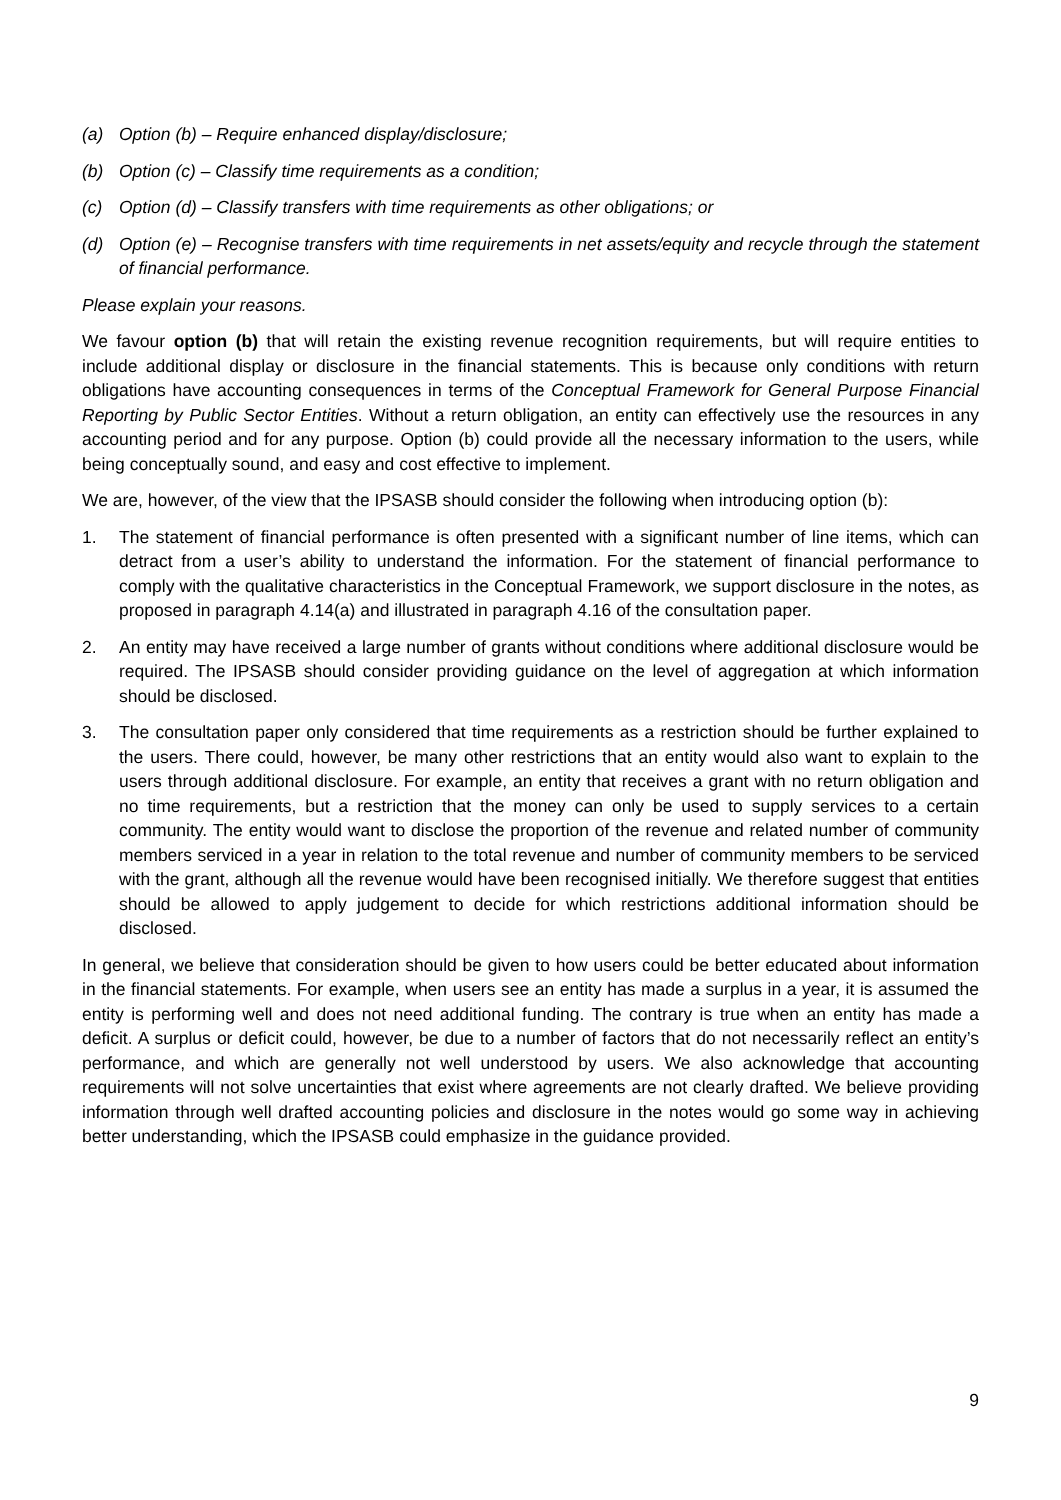(a) Option (b) – Require enhanced display/disclosure;
(b) Option (c) – Classify time requirements as a condition;
(c) Option (d) – Classify transfers with time requirements as other obligations; or
(d) Option (e) – Recognise transfers with time requirements in net assets/equity and recycle through the statement of financial performance.
Please explain your reasons.
We favour option (b) that will retain the existing revenue recognition requirements, but will require entities to include additional display or disclosure in the financial statements. This is because only conditions with return obligations have accounting consequences in terms of the Conceptual Framework for General Purpose Financial Reporting by Public Sector Entities. Without a return obligation, an entity can effectively use the resources in any accounting period and for any purpose. Option (b) could provide all the necessary information to the users, while being conceptually sound, and easy and cost effective to implement.
We are, however, of the view that the IPSASB should consider the following when introducing option (b):
1. The statement of financial performance is often presented with a significant number of line items, which can detract from a user’s ability to understand the information. For the statement of financial performance to comply with the qualitative characteristics in the Conceptual Framework, we support disclosure in the notes, as proposed in paragraph 4.14(a) and illustrated in paragraph 4.16 of the consultation paper.
2. An entity may have received a large number of grants without conditions where additional disclosure would be required. The IPSASB should consider providing guidance on the level of aggregation at which information should be disclosed.
3. The consultation paper only considered that time requirements as a restriction should be further explained to the users. There could, however, be many other restrictions that an entity would also want to explain to the users through additional disclosure. For example, an entity that receives a grant with no return obligation and no time requirements, but a restriction that the money can only be used to supply services to a certain community. The entity would want to disclose the proportion of the revenue and related number of community members serviced in a year in relation to the total revenue and number of community members to be serviced with the grant, although all the revenue would have been recognised initially. We therefore suggest that entities should be allowed to apply judgement to decide for which restrictions additional information should be disclosed.
In general, we believe that consideration should be given to how users could be better educated about information in the financial statements. For example, when users see an entity has made a surplus in a year, it is assumed the entity is performing well and does not need additional funding. The contrary is true when an entity has made a deficit. A surplus or deficit could, however, be due to a number of factors that do not necessarily reflect an entity’s performance, and which are generally not well understood by users. We also acknowledge that accounting requirements will not solve uncertainties that exist where agreements are not clearly drafted. We believe providing information through well drafted accounting policies and disclosure in the notes would go some way in achieving better understanding, which the IPSASB could emphasize in the guidance provided.
9